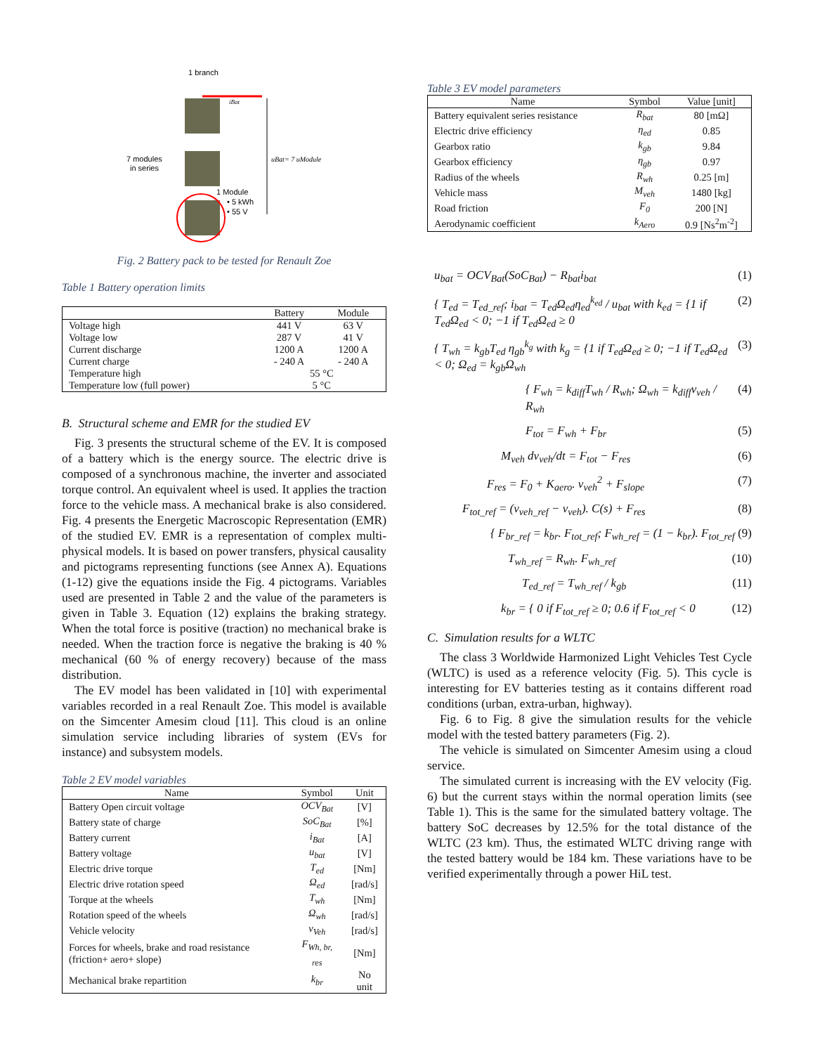1 branch
iBat
7 modules
in series
uBat= 7 uModule
1 Module
• 5 kWh
• 55 V
Fig. 2 Battery pack to be tested for Renault Zoe
Table 1 Battery operation limits
| | Battery | Module |
| --- | --- | --- |
| Voltage high | 441 V | 63 V |
| Voltage low | 287 V | 41 V |
| Current discharge | 1200 A | 1200 A |
| Current charge | - 240 A | - 240 A |
| Temperature high | 55 °C | |
| Temperature low (full power) | 5 °C | |
B. Structural scheme and EMR for the studied EV
Fig. 3 presents the structural scheme of the EV. It is composed of a battery which is the energy source. The electric drive is composed of a synchronous machine, the inverter and associated torque control. An equivalent wheel is used. It applies the traction force to the vehicle mass. A mechanical brake is also considered. Fig. 4 presents the Energetic Macroscopic Representation (EMR) of the studied EV. EMR is a representation of complex multi-physical models. It is based on power transfers, physical causality and pictograms representing functions (see Annex A). Equations (1-12) give the equations inside the Fig. 4 pictograms. Variables used are presented in Table 2 and the value of the parameters is given in Table 3. Equation (12) explains the braking strategy. When the total force is positive (traction) no mechanical brake is needed. When the traction force is negative the braking is 40 % mechanical (60 % of energy recovery) because of the mass distribution.
The EV model has been validated in [10] with experimental variables recorded in a real Renault Zoe. This model is available on the Simcenter Amesim cloud [11]. This cloud is an online simulation service including libraries of system (EVs for instance) and subsystem models.
Table 2 EV model variables
| Name | Symbol | Unit |
| --- | --- | --- |
| Battery Open circuit voltage | OCV<sub>Bat</sub> | [V] |
| Battery state of charge | SoC<sub>Bat</sub> | [%] |
| Battery current | i<sub>Bat</sub> | [A] |
| Battery voltage | u<sub>bat</sub> | [V] |
| Electric drive torque | T<sub>ed</sub> | [Nm] |
| Electric drive rotation speed | Ω<sub>ed</sub> | [rad/s] |
| Torque at the wheels | T<sub>wh</sub> | [Nm] |
| Rotation speed of the wheels | Ω<sub>wh</sub> | [rad/s] |
| Vehicle velocity | v<sub>Veh</sub> | [rad/s] |
| Forces for wheels, brake and road resistance (friction+ aero+ slope) | F<sub>Wh, br, res</sub> | [Nm] |
| Mechanical brake repartition | k<sub>br</sub> | No unit |
Table 3 EV model parameters
| Name | Symbol | Value [unit] |
| --- | --- | --- |
| Battery equivalent series resistance | R<sub>bat</sub> | 80 [mΩ] |
| Electric drive efficiency | η<sub>ed</sub> | 0.85 |
| Gearbox ratio | k<sub>gb</sub> | 9.84 |
| Gearbox efficiency | η<sub>gb</sub> | 0.97 |
| Radius of the wheels | R<sub>wh</sub> | 0.25 [m] |
| Vehicle mass | M<sub>veh</sub> | 1480 [kg] |
| Road friction | F<sub>0</sub> | 200 [N] |
| Aerodynamic coefficient | k<sub>Aero</sub> | 0.9 [Ns<sup>2</sup>m<sup>-2</sup>] |
u<sub>bat</sub> = OCV<sub>Bat</sub>(SoC<sub>Bat</sub>) − R<sub>bat</sub>i<sub>bat</sub> (1)
{ T<sub>ed</sub> = T<sub>ed_ref</sub>; i<sub>bat</sub> = T<sub>ed</sub>Ω<sub>ed</sub>η<sub>ed</sub><sup>k<sub>ed</sub></sup> / u<sub>bat</sub> with k<sub>ed</sub> = {1 if T<sub>ed</sub>Ω<sub>ed</sub> < 0; −1 if T<sub>ed</sub>Ω<sub>ed</sub> ≥ 0 (2)
{ T<sub>wh</sub> = k<sub>gb</sub>T<sub>ed</sub> η<sub>gb</sub><sup>k<sub>g</sub></sup> with k<sub>g</sub> = {1 if T<sub>ed</sub>Ω<sub>ed</sub> ≥ 0; −1 if T<sub>ed</sub>Ω<sub>ed</sub> < 0; Ω<sub>ed</sub> = k<sub>gb</sub>Ω<sub>wh</sub> (3)
{ F<sub>wh</sub> = k<sub>diff</sub>T<sub>wh</sub> / R<sub>wh</sub>; Ω<sub>wh</sub> = k<sub>diff</sub>v<sub>veh</sub> / R<sub>wh</sub> (4)
F<sub>tot</sub> = F<sub>wh</sub> + F<sub>br</sub> (5)
M<sub>veh</sub> dv<sub>veh</sub>/dt = F<sub>tot</sub> − F<sub>res</sub> (6)
F<sub>res</sub> = F<sub>0</sub> + K<sub>aero</sub>. v<sub>veh</sub><sup>2</sup> + F<sub>slope</sub> (7)
F<sub>tot_ref</sub> = (v<sub>veh_ref</sub> − v<sub>veh</sub>). C(s) + F<sub>res</sub> (8)
{ F<sub>br_ref</sub> = k<sub>br</sub>. F<sub>tot_ref</sub>; F<sub>wh_ref</sub> = (1 − k<sub>br</sub>). F<sub>tot_ref</sub> (9)
T<sub>wh_ref</sub> = R<sub>wh</sub>. F<sub>wh_ref</sub> (10)
T<sub>ed_ref</sub> = T<sub>wh_ref</sub> / k<sub>gb</sub> (11)
k<sub>br</sub> = { 0 if F<sub>tot_ref</sub> ≥ 0; 0.6 if F<sub>tot_ref</sub> < 0 (12)
C. Simulation results for a WLTC
The class 3 Worldwide Harmonized Light Vehicles Test Cycle (WLTC) is used as a reference velocity (Fig. 5). This cycle is interesting for EV batteries testing as it contains different road conditions (urban, extra-urban, highway).
Fig. 6 to Fig. 8 give the simulation results for the vehicle model with the tested battery parameters (Fig. 2).
The vehicle is simulated on Simcenter Amesim using a cloud service.
The simulated current is increasing with the EV velocity (Fig. 6) but the current stays within the normal operation limits (see Table 1). This is the same for the simulated battery voltage. The battery SoC decreases by 12.5% for the total distance of the WLTC (23 km). Thus, the estimated WLTC driving range with the tested battery would be 184 km. These variations have to be verified experimentally through a power HiL test.